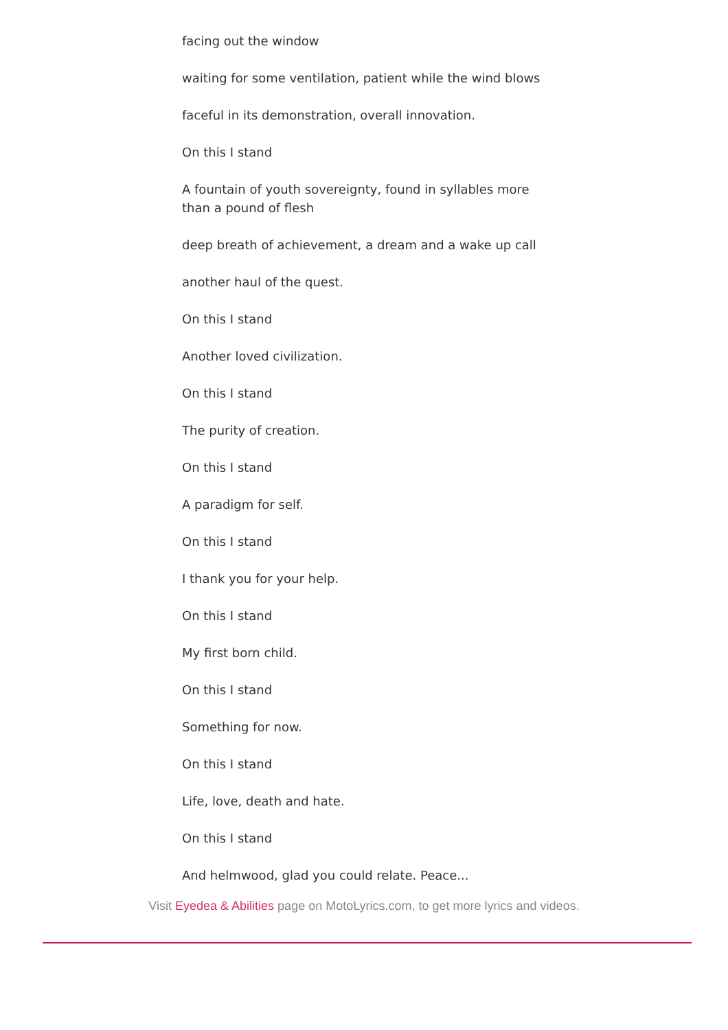facing out the window
waiting for some ventilation, patient while the wind blows
faceful in its demonstration, overall innovation.
On this I stand
A fountain of youth sovereignty, found in syllables more than a pound of flesh
deep breath of achievement, a dream and a wake up call
another haul of the quest.
On this I stand
Another loved civilization.
On this I stand
The purity of creation.
On this I stand
A paradigm for self.
On this I stand
I thank you for your help.
On this I stand
My first born child.
On this I stand
Something for now.
On this I stand
Life, love, death and hate.
On this I stand
And helmwood, glad you could relate. Peace...
Visit Eyedea & Abilities page on MotoLyrics.com, to get more lyrics and videos.